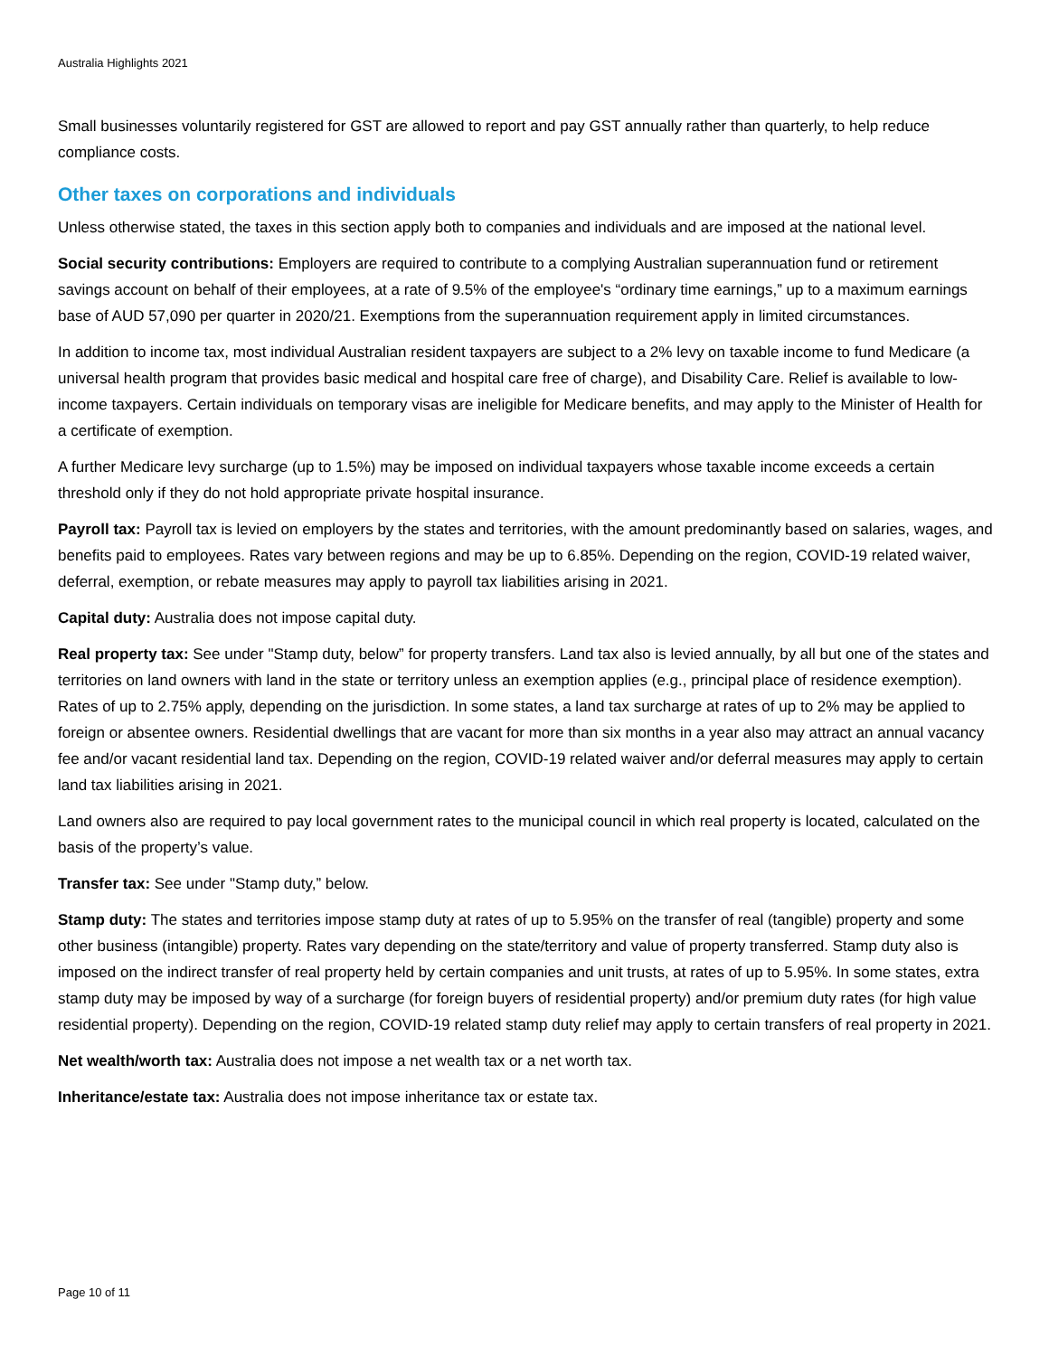Australia Highlights 2021
Small businesses voluntarily registered for GST are allowed to report and pay GST annually rather than quarterly, to help reduce compliance costs.
Other taxes on corporations and individuals
Unless otherwise stated, the taxes in this section apply both to companies and individuals and are imposed at the national level.
Social security contributions: Employers are required to contribute to a complying Australian superannuation fund or retirement savings account on behalf of their employees, at a rate of 9.5% of the employee's “ordinary time earnings,” up to a maximum earnings base of AUD 57,090 per quarter in 2020/21. Exemptions from the superannuation requirement apply in limited circumstances.
In addition to income tax, most individual Australian resident taxpayers are subject to a 2% levy on taxable income to fund Medicare (a universal health program that provides basic medical and hospital care free of charge), and Disability Care. Relief is available to low-income taxpayers. Certain individuals on temporary visas are ineligible for Medicare benefits, and may apply to the Minister of Health for a certificate of exemption.
A further Medicare levy surcharge (up to 1.5%) may be imposed on individual taxpayers whose taxable income exceeds a certain threshold only if they do not hold appropriate private hospital insurance.
Payroll tax: Payroll tax is levied on employers by the states and territories, with the amount predominantly based on salaries, wages, and benefits paid to employees. Rates vary between regions and may be up to 6.85%. Depending on the region, COVID-19 related waiver, deferral, exemption, or rebate measures may apply to payroll tax liabilities arising in 2021.
Capital duty: Australia does not impose capital duty.
Real property tax: See under "Stamp duty, below” for property transfers. Land tax also is levied annually, by all but one of the states and territories on land owners with land in the state or territory unless an exemption applies (e.g., principal place of residence exemption). Rates of up to 2.75% apply, depending on the jurisdiction. In some states, a land tax surcharge at rates of up to 2% may be applied to foreign or absentee owners. Residential dwellings that are vacant for more than six months in a year also may attract an annual vacancy fee and/or vacant residential land tax. Depending on the region, COVID-19 related waiver and/or deferral measures may apply to certain land tax liabilities arising in 2021.
Land owners also are required to pay local government rates to the municipal council in which real property is located, calculated on the basis of the property’s value.
Transfer tax: See under "Stamp duty,” below.
Stamp duty: The states and territories impose stamp duty at rates of up to 5.95% on the transfer of real (tangible) property and some other business (intangible) property. Rates vary depending on the state/territory and value of property transferred. Stamp duty also is imposed on the indirect transfer of real property held by certain companies and unit trusts, at rates of up to 5.95%. In some states, extra stamp duty may be imposed by way of a surcharge (for foreign buyers of residential property) and/or premium duty rates (for high value residential property). Depending on the region, COVID-19 related stamp duty relief may apply to certain transfers of real property in 2021.
Net wealth/worth tax: Australia does not impose a net wealth tax or a net worth tax.
Inheritance/estate tax: Australia does not impose inheritance tax or estate tax.
Page 10 of 11